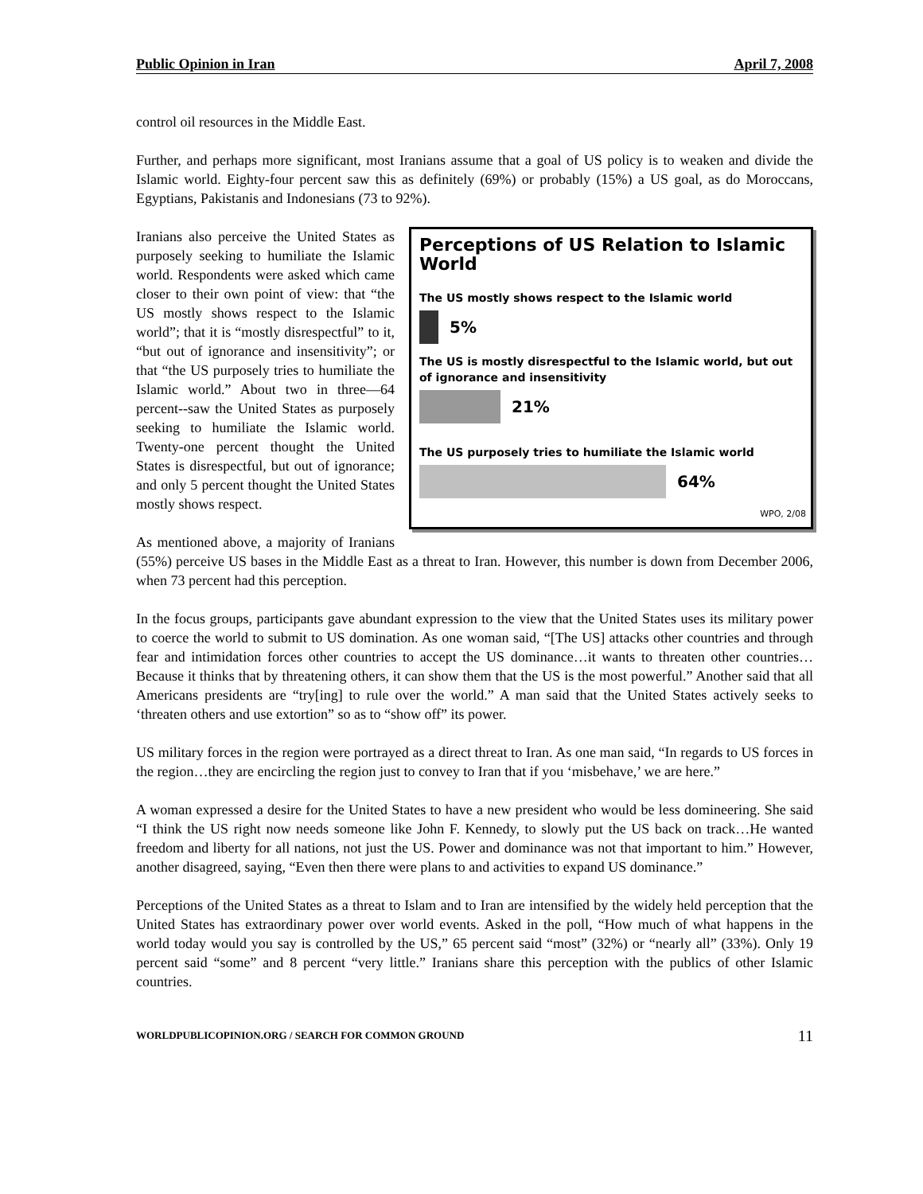Public Opinion in Iran April 7, 2008
control oil resources in the Middle East.
Further, and perhaps more significant, most Iranians assume that a goal of US policy is to weaken and divide the Islamic world. Eighty-four percent saw this as definitely (69%) or probably (15%) a US goal, as do Moroccans, Egyptians, Pakistanis and Indonesians (73 to 92%).
Perceptions of US Relation to Islamic World
The US mostly shows respect to the Islamic world
5%
The US is mostly disrespectful to the Islamic world, but out of ignorance and insensitivity
21%
The US purposely tries to humiliate the Islamic world
64%
WPO, 2/08
Iranians also perceive the United States as purposely seeking to humiliate the Islamic world. Respondents were asked which came closer to their own point of view: that “the US mostly shows respect to the Islamic world”; that it is “mostly disrespectful” to it, “but out of ignorance and insensitivity”; or that “the US purposely tries to humiliate the Islamic world.” About two in three—64 percent--saw the United States as purposely seeking to humiliate the Islamic world. Twenty-one percent thought the United States is disrespectful, but out of ignorance; and only 5 percent thought the United States mostly shows respect.
As mentioned above, a majority of Iranians (55%) perceive US bases in the Middle East as a threat to Iran. However, this number is down from December 2006, when 73 percent had this perception.
In the focus groups, participants gave abundant expression to the view that the United States uses its military power to coerce the world to submit to US domination. As one woman said, “[The US] attacks other countries and through fear and intimidation forces other countries to accept the US dominance…it wants to threaten other countries…Because it thinks that by threatening others, it can show them that the US is the most powerful.” Another said that all Americans presidents are “try[ing] to rule over the world.” A man said that the United States actively seeks to ‘threaten others and use extortion” so as to “show off” its power.
US military forces in the region were portrayed as a direct threat to Iran. As one man said, “In regards to US forces in the region…they are encircling the region just to convey to Iran that if you ‘misbehave,’ we are here.”
A woman expressed a desire for the United States to have a new president who would be less domineering. She said “I think the US right now needs someone like John F. Kennedy, to slowly put the US back on track…He wanted freedom and liberty for all nations, not just the US. Power and dominance was not that important to him.” However, another disagreed, saying, “Even then there were plans to and activities to expand US dominance.”
Perceptions of the United States as a threat to Islam and to Iran are intensified by the widely held perception that the United States has extraordinary power over world events. Asked in the poll, “How much of what happens in the world today would you say is controlled by the US,” 65 percent said “most” (32%) or “nearly all” (33%). Only 19 percent said “some” and 8 percent “very little.” Iranians share this perception with the publics of other Islamic countries.
WORLDPUBLICOPINION.ORG / SEARCH FOR COMMON GROUND 11